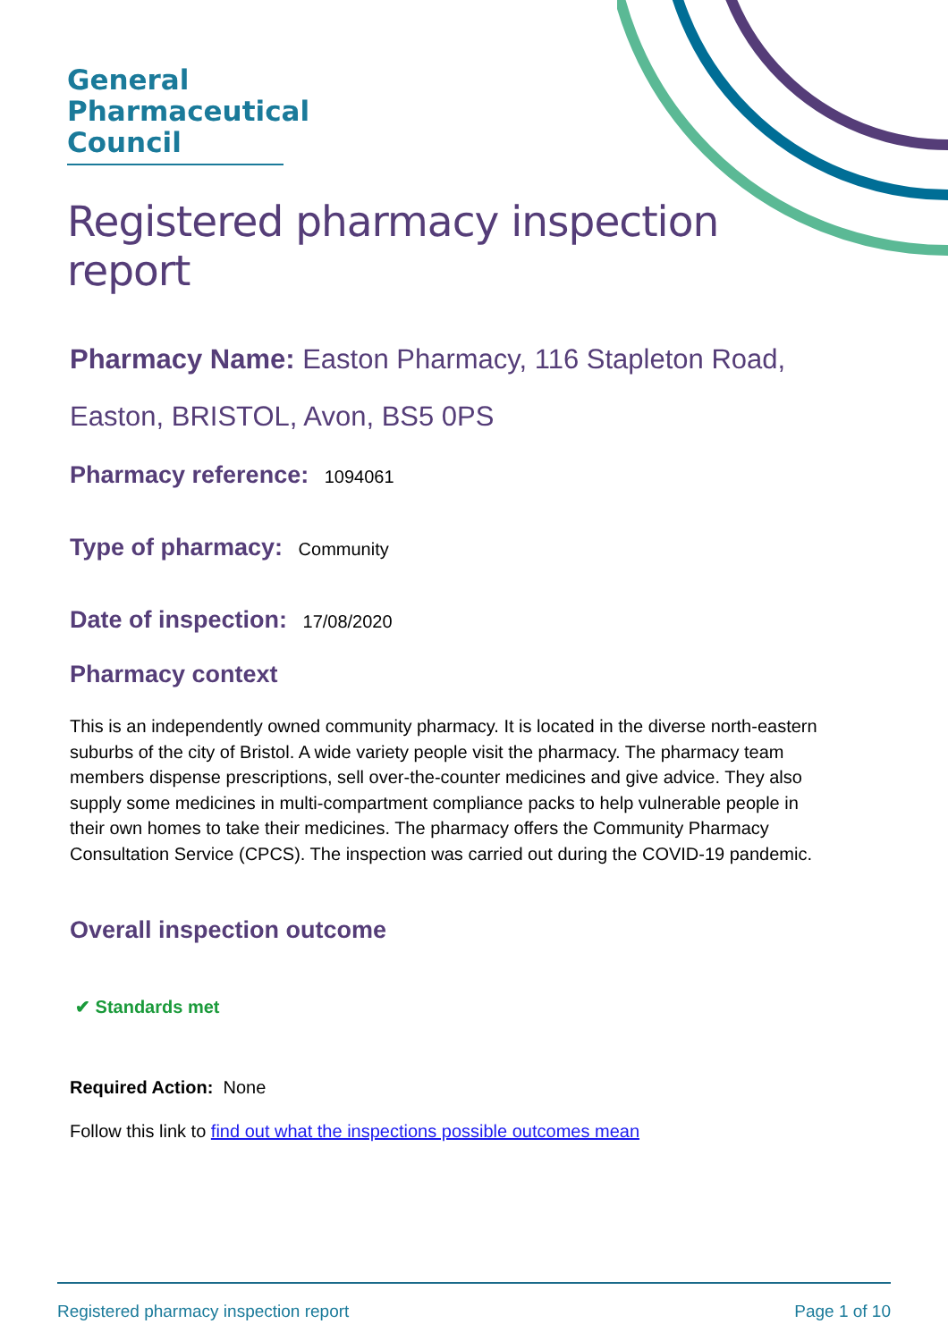General
Pharmaceutical
Council
Registered pharmacy inspection report
Pharmacy Name: Easton Pharmacy, 116 Stapleton Road, Easton, BRISTOL, Avon, BS5 0PS
Pharmacy reference: 1094061
Type of pharmacy: Community
Date of inspection: 17/08/2020
Pharmacy context
This is an independently owned community pharmacy. It is located in the diverse north-eastern suburbs of the city of Bristol. A wide variety people visit the pharmacy. The pharmacy team members dispense prescriptions, sell over-the-counter medicines and give advice. They also supply some medicines in multi-compartment compliance packs to help vulnerable people in their own homes to take their medicines. The pharmacy offers the Community Pharmacy Consultation Service (CPCS). The inspection was carried out during the COVID-19 pandemic.
Overall inspection outcome
✔ Standards met
Required Action: None
Follow this link to find out what the inspections possible outcomes mean
Registered pharmacy inspection report Page 1 of 10